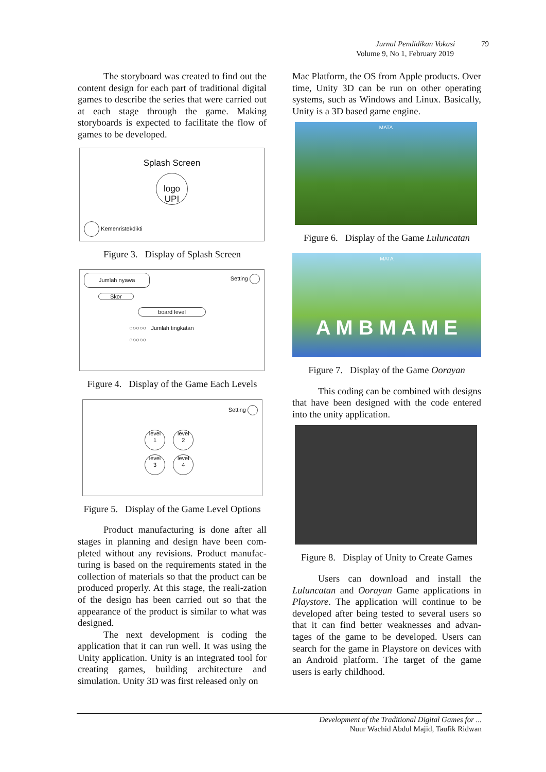Jurnal Pendidikan Vokasi 79
Volume 9, No 1, February 2019
The storyboard was created to find out the content design for each part of traditional digital games to describe the series that were carried out at each stage through the game. Making storyboards is expected to facilitate the flow of games to be developed.
Splash Screen
logo
UPI
Kemenristekdikti
Figure 3. Display of Splash Screen
Jumlah nyawa Setting
Skor
board level
○○○○○ Jumlah tingkatan
○○○○○
Figure 4. Display of the Game Each Levels
Setting
level
1 level
2
level
3 level
4
Figure 5. Display of the Game Level Options
Product manufacturing is done after all stages in planning and design have been com-pleted without any revisions. Product manufac-turing is based on the requirements stated in the collection of materials so that the product can be produced properly. At this stage, the reali-zation of the design has been carried out so that the appearance of the product is similar to what was designed.
The next development is coding the application that it can run well. It was using the Unity application. Unity is an integrated tool for creating games, building architecture and simulation. Unity 3D was first released only on
Mac Platform, the OS from Apple products. Over time, Unity 3D can be run on other operating systems, such as Windows and Linux. Basically, Unity is a 3D based game engine.
MATA
Figure 6. Display of the Game Luluncatan
MATA
A M B M A M E
Figure 7. Display of the Game Oorayan
This coding can be combined with designs that have been designed with the code entered into the unity application.
Figure 8. Display of Unity to Create Games
Users can download and install the Luluncatan and Oorayan Game applications in Playstore. The application will continue to be developed after being tested to several users so that it can find better weaknesses and advan-tages of the game to be developed. Users can search for the game in Playstore on devices with an Android platform. The target of the game users is early childhood.
Development of the Traditional Digital Games for ...
Nuur Wachid Abdul Majid, Taufik Ridwan